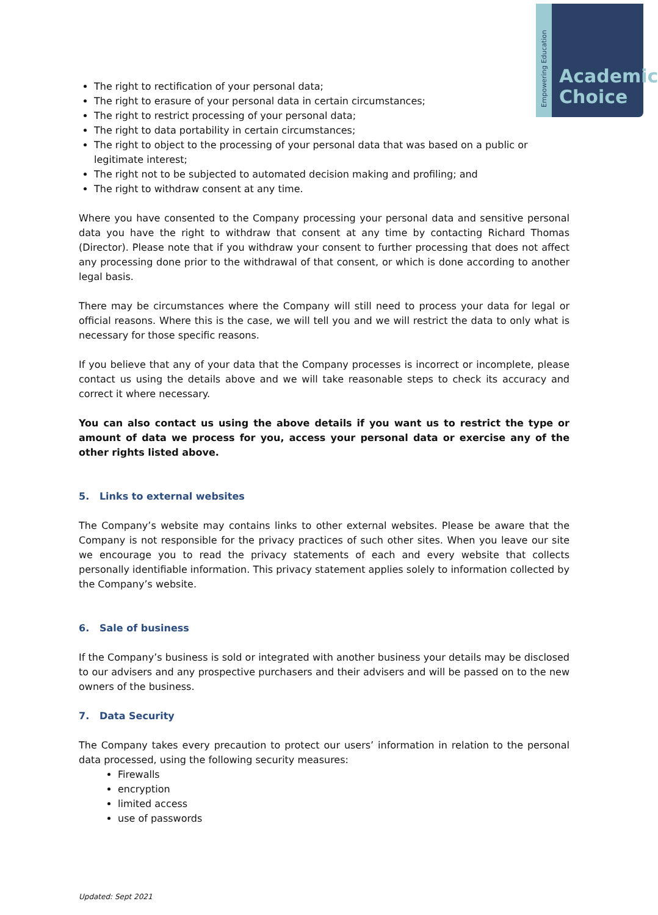Empowering Education
Academic
Choice
The right to rectification of your personal data;
The right to erasure of your personal data in certain circumstances;
The right to restrict processing of your personal data;
The right to data portability in certain circumstances;
The right to object to the processing of your personal data that was based on a public or legitimate interest;
The right not to be subjected to automated decision making and profiling; and
The right to withdraw consent at any time.
Where you have consented to the Company processing your personal data and sensitive personal data you have the right to withdraw that consent at any time by contacting Richard Thomas (Director). Please note that if you withdraw your consent to further processing that does not affect any processing done prior to the withdrawal of that consent, or which is done according to another legal basis.
There may be circumstances where the Company will still need to process your data for legal or official reasons. Where this is the case, we will tell you and we will restrict the data to only what is necessary for those specific reasons.
If you believe that any of your data that the Company processes is incorrect or incomplete, please contact us using the details above and we will take reasonable steps to check its accuracy and correct it where necessary.
You can also contact us using the above details if you want us to restrict the type or amount of data we process for you, access your personal data or exercise any of the other rights listed above.
5. Links to external websites
The Company’s website may contains links to other external websites. Please be aware that the Company is not responsible for the privacy practices of such other sites. When you leave our site we encourage you to read the privacy statements of each and every website that collects personally identifiable information. This privacy statement applies solely to information collected by the Company’s website.
6. Sale of business
If the Company’s business is sold or integrated with another business your details may be disclosed to our advisers and any prospective purchasers and their advisers and will be passed on to the new owners of the business.
7. Data Security
The Company takes every precaution to protect our users’ information in relation to the personal data processed, using the following security measures:
Firewalls
encryption
limited access
use of passwords
Updated: Sept 2021